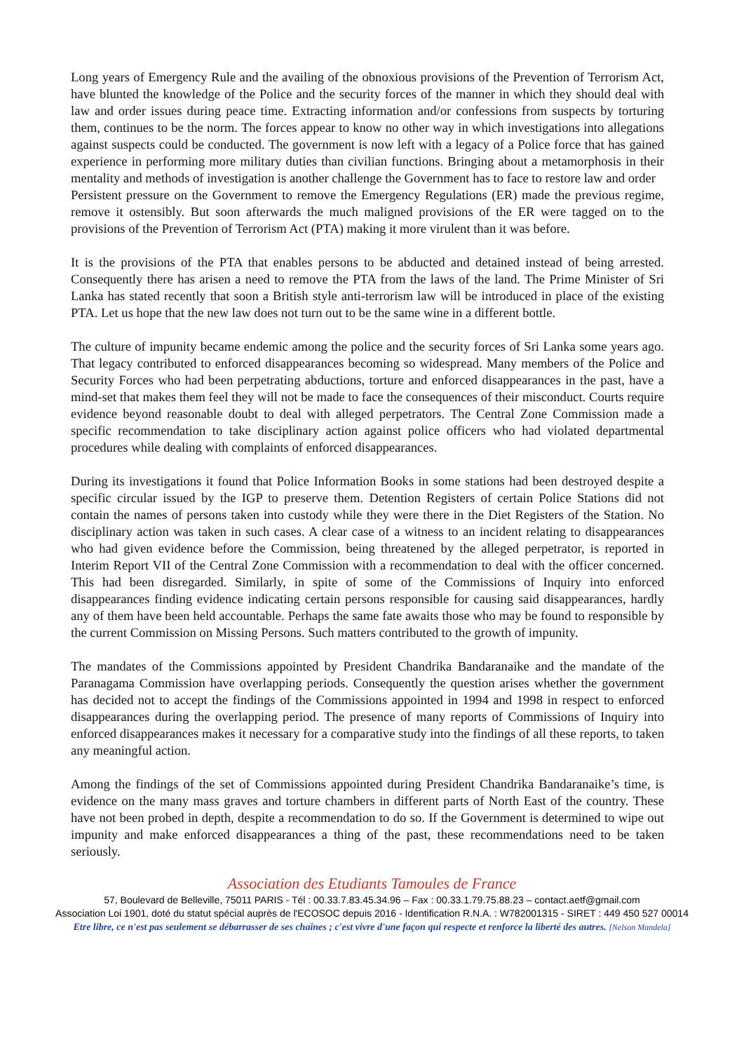Long years of Emergency Rule and the availing of the obnoxious provisions of the Prevention of Terrorism Act, have blunted the knowledge of the Police and the security forces of the manner in which they should deal with law and order issues during peace time. Extracting information and/or confessions from suspects by torturing them, continues to be the norm. The forces appear to know no other way in which investigations into allegations against suspects could be conducted. The government is now left with a legacy of a Police force that has gained experience in performing more military duties than civilian functions. Bringing about a metamorphosis in their mentality and methods of investigation is another challenge the Government has to face to restore law and order
Persistent pressure on the Government to remove the Emergency Regulations (ER) made the previous regime, remove it ostensibly. But soon afterwards the much maligned provisions of the ER were tagged on to the provisions of the Prevention of Terrorism Act (PTA) making it more virulent than it was before.
It is the provisions of the PTA that enables persons to be abducted and detained instead of being arrested. Consequently there has arisen a need to remove the PTA from the laws of the land. The Prime Minister of Sri Lanka has stated recently that soon a British style anti-terrorism law will be introduced in place of the existing PTA. Let us hope that the new law does not turn out to be the same wine in a different bottle.
The culture of impunity became endemic among the police and the security forces of Sri Lanka some years ago. That legacy contributed to enforced disappearances becoming so widespread. Many members of the Police and Security Forces who had been perpetrating abductions, torture and enforced disappearances in the past, have a mind-set that makes them feel they will not be made to face the consequences of their misconduct. Courts require evidence beyond reasonable doubt to deal with alleged perpetrators. The Central Zone Commission made a specific recommendation to take disciplinary action against police officers who had violated departmental procedures while dealing with complaints of enforced disappearances.
During its investigations it found that Police Information Books in some stations had been destroyed despite a specific circular issued by the IGP to preserve them. Detention Registers of certain Police Stations did not contain the names of persons taken into custody while they were there in the Diet Registers of the Station. No disciplinary action was taken in such cases. A clear case of a witness to an incident relating to disappearances who had given evidence before the Commission, being threatened by the alleged perpetrator, is reported in Interim Report VII of the Central Zone Commission with a recommendation to deal with the officer concerned. This had been disregarded. Similarly, in spite of some of the Commissions of Inquiry into enforced disappearances finding evidence indicating certain persons responsible for causing said disappearances, hardly any of them have been held accountable. Perhaps the same fate awaits those who may be found to responsible by the current Commission on Missing Persons. Such matters contributed to the growth of impunity.
The mandates of the Commissions appointed by President Chandrika Bandaranaike and the mandate of the Paranagama Commission have overlapping periods. Consequently the question arises whether the government has decided not to accept the findings of the Commissions appointed in 1994 and 1998 in respect to enforced disappearances during the overlapping period. The presence of many reports of Commissions of Inquiry into enforced disappearances makes it necessary for a comparative study into the findings of all these reports, to taken any meaningful action.
Among the findings of the set of Commissions appointed during President Chandrika Bandaranaike’s time, is evidence on the many mass graves and torture chambers in different parts of North East of the country. These have not been probed in depth, despite a recommendation to do so. If the Government is determined to wipe out impunity and make enforced disappearances a thing of the past, these recommendations need to be taken seriously.
Association des Etudiants Tamoules de France
57, Boulevard de Belleville, 75011 PARIS - Tél : 00.33.7.83.45.34.96 – Fax : 00.33.1.79.75.88.23 – contact.aetf@gmail.com
Association Loi 1901, doté du statut spécial auprès de l'ECOSOC depuis 2016 - Identification R.N.A. : W782001315 - SIRET : 449 450 527 00014
Etre libre, ce n'est pas seulement se débarrasser de ses chaînes ; c'est vivre d'une façon qui respecte et renforce la liberté des autres. [Nelson Mandela]